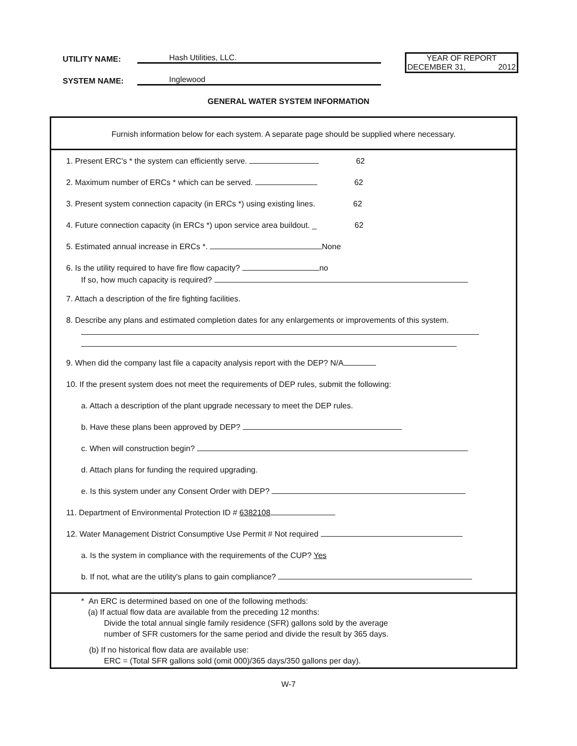UTILITY NAME: Hash Utilities, LLC.
SYSTEM NAME: Inglewood
YEAR OF REPORT
DECEMBER 31, 2012
GENERAL WATER SYSTEM INFORMATION
Furnish information below for each system. A separate page should be supplied where necessary.
1. Present ERC's * the system can efficiently serve. 62
2. Maximum number of ERCs * which can be served. 62
3. Present system connection capacity (in ERCs *) using existing lines. 62
4. Future connection capacity (in ERCs *) upon service area buildout. _ 62
5. Estimated annual increase in ERCs *. None
6. Is the utility required to have fire flow capacity? no
If so, how much capacity is required?
7. Attach a description of the fire fighting facilities.
8. Describe any plans and estimated completion dates for any enlargements or improvements of this system.
9. When did the company last file a capacity analysis report with the DEP? N/A
10. If the present system does not meet the requirements of DEP rules, submit the following:
a. Attach a description of the plant upgrade necessary to meet the DEP rules.
b. Have these plans been approved by DEP?
c. When will construction begin?
d. Attach plans for funding the required upgrading.
e. Is this system under any Consent Order with DEP?
11. Department of Environmental Protection ID # 6382108
12. Water Management District Consumptive Use Permit # Not required
a. Is the system in compliance with the requirements of the CUP? Yes
b. If not, what are the utility's plans to gain compliance?
* An ERC is determined based on one of the following methods:
(a) If actual flow data are available from the preceding 12 months:
Divide the total annual single family residence (SFR) gallons sold by the average
number of SFR customers for the same period and divide the result by 365 days.
(b) If no historical flow data are available use:
ERC = (Total SFR gallons sold (omit 000)/365 days/350 gallons per day).
W-7